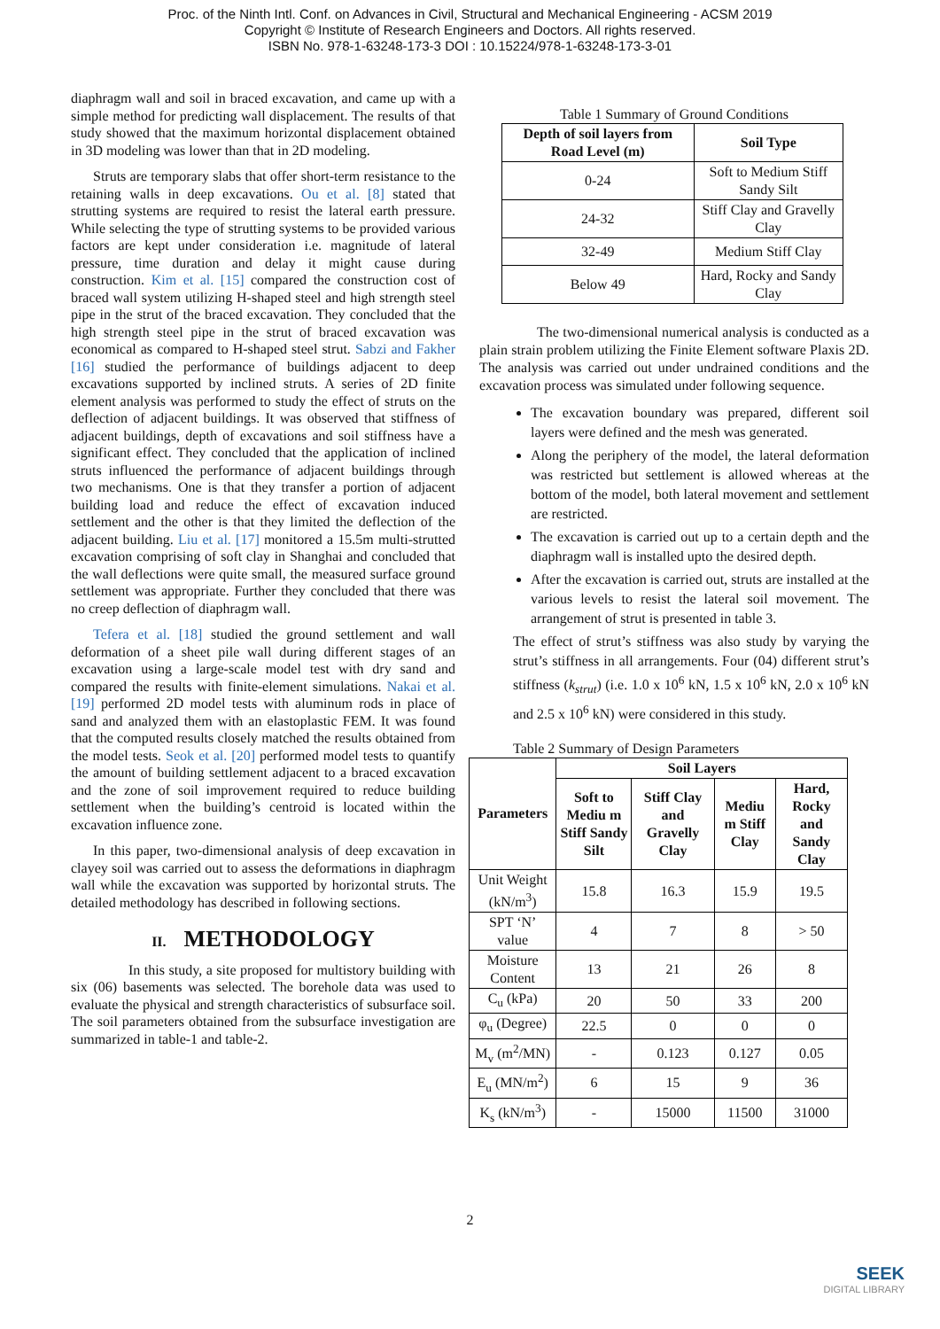Proc. of the Ninth Intl. Conf. on Advances in Civil, Structural and Mechanical Engineering - ACSM 2019
Copyright © Institute of Research Engineers and Doctors. All rights reserved.
ISBN No. 978-1-63248-173-3 DOI : 10.15224/978-1-63248-173-3-01
diaphragm wall and soil in braced excavation, and came up with a simple method for predicting wall displacement. The results of that study showed that the maximum horizontal displacement obtained in 3D modeling was lower than that in 2D modeling.
Struts are temporary slabs that offer short-term resistance to the retaining walls in deep excavations. Ou et al. [8] stated that strutting systems are required to resist the lateral earth pressure. While selecting the type of strutting systems to be provided various factors are kept under consideration i.e. magnitude of lateral pressure, time duration and delay it might cause during construction. Kim et al. [15] compared the construction cost of braced wall system utilizing H-shaped steel and high strength steel pipe in the strut of the braced excavation. They concluded that the high strength steel pipe in the strut of braced excavation was economical as compared to H-shaped steel strut. Sabzi and Fakher [16] studied the performance of buildings adjacent to deep excavations supported by inclined struts. A series of 2D finite element analysis was performed to study the effect of struts on the deflection of adjacent buildings. It was observed that stiffness of adjacent buildings, depth of excavations and soil stiffness have a significant effect. They concluded that the application of inclined struts influenced the performance of adjacent buildings through two mechanisms. One is that they transfer a portion of adjacent building load and reduce the effect of excavation induced settlement and the other is that they limited the deflection of the adjacent building. Liu et al. [17] monitored a 15.5m multi-strutted excavation comprising of soft clay in Shanghai and concluded that the wall deflections were quite small, the measured surface ground settlement was appropriate. Further they concluded that there was no creep deflection of diaphragm wall.
Tefera et al. [18] studied the ground settlement and wall deformation of a sheet pile wall during different stages of an excavation using a large-scale model test with dry sand and compared the results with finite-element simulations. Nakai et al. [19] performed 2D model tests with aluminum rods in place of sand and analyzed them with an elastoplastic FEM. It was found that the computed results closely matched the results obtained from the model tests. Seok et al. [20] performed model tests to quantify the amount of building settlement adjacent to a braced excavation and the zone of soil improvement required to reduce building settlement when the building’s centroid is located within the excavation influence zone.
In this paper, two-dimensional analysis of deep excavation in clayey soil was carried out to assess the deformations in diaphragm wall while the excavation was supported by horizontal struts. The detailed methodology has described in following sections.
II. METHODOLOGY
In this study, a site proposed for multistory building with six (06) basements was selected. The borehole data was used to evaluate the physical and strength characteristics of subsurface soil. The soil parameters obtained from the subsurface investigation are summarized in table-1 and table-2.
Table 1 Summary of Ground Conditions
| Depth of soil layers from Road Level (m) | Soil Type |
| --- | --- |
| 0-24 | Soft to Medium Stiff Sandy Silt |
| 24-32 | Stiff Clay and Gravelly Clay |
| 32-49 | Medium Stiff Clay |
| Below 49 | Hard, Rocky and Sandy Clay |
The two-dimensional numerical analysis is conducted as a plain strain problem utilizing the Finite Element software Plaxis 2D. The analysis was carried out under undrained conditions and the excavation process was simulated under following sequence.
The excavation boundary was prepared, different soil layers were defined and the mesh was generated.
Along the periphery of the model, the lateral deformation was restricted but settlement is allowed whereas at the bottom of the model, both lateral movement and settlement are restricted.
The excavation is carried out up to a certain depth and the diaphragm wall is installed upto the desired depth.
After the excavation is carried out, struts are installed at the various levels to resist the lateral soil movement. The arrangement of strut is presented in table 3.
The effect of strut’s stiffness was also study by varying the strut’s stiffness in all arrangements. Four (04) different strut’s stiffness (k<sub>strut</sub>) (i.e. 1.0 x 10<sup>6</sup> kN, 1.5 x 10<sup>6</sup> kN, 2.0 x 10<sup>6</sup> kN and 2.5 x 10<sup>6</sup> kN) were considered in this study.
Table 2 Summary of Design Parameters
| Parameters | Soil Layers | | | |
| --- | --- | --- | --- | --- |
| | Soft to Mediu m Stiff Sandy Silt | Stiff Clay and Gravelly Clay | Mediu m Stiff Clay | Hard, Rocky and Sandy Clay |
| Unit Weight (kN/m<sup>3</sup>) | 15.8 | 16.3 | 15.9 | 19.5 |
| SPT ‘N’ value | 4 | 7 | 8 | > 50 |
| Moisture Content | 13 | 21 | 26 | 8 |
| C<sub>u</sub> (kPa) | 20 | 50 | 33 | 200 |
| φ<sub>u</sub> (Degree) | 22.5 | 0 | 0 | 0 |
| M<sub>v</sub> (m<sup>2</sup>/MN) | - | 0.123 | 0.127 | 0.05 |
| E<sub>u</sub> (MN/m<sup>2</sup>) | 6 | 15 | 9 | 36 |
| K<sub>s</sub> (kN/m<sup>3</sup>) | - | 15000 | 11500 | 31000 |
2
SEEK
DIGITAL LIBRARY